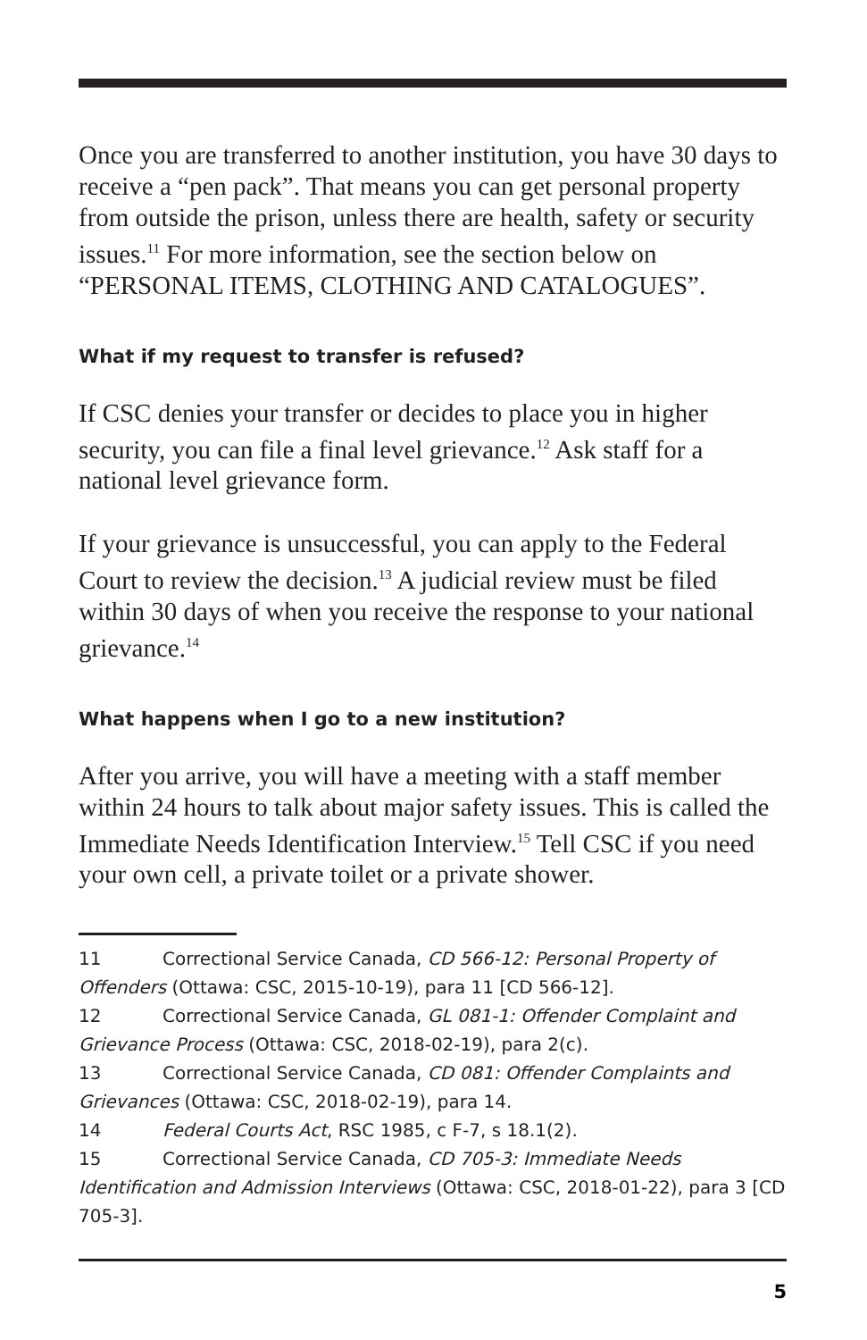Once you are transferred to another institution, you have 30 days to receive a “pen pack”. That means you can get personal property from outside the prison, unless there are health, safety or security issues.<sup>11</sup> For more information, see the section below on “PERSONAL ITEMS, CLOTHING AND CATALOGUES”.
What if my request to transfer is refused?
If CSC denies your transfer or decides to place you in higher security, you can file a final level grievance.<sup>12</sup> Ask staff for a national level grievance form.
If your grievance is unsuccessful, you can apply to the Federal Court to review the decision.<sup>13</sup> A judicial review must be filed within 30 days of when you receive the response to your national grievance.<sup>14</sup>
What happens when I go to a new institution?
After you arrive, you will have a meeting with a staff member within 24 hours to talk about major safety issues. This is called the Immediate Needs Identification Interview.<sup>15</sup> Tell CSC if you need your own cell, a private toilet or a private shower.
11 Correctional Service Canada, CD 566-12: Personal Property of Offenders (Ottawa: CSC, 2015-10-19), para 11 [CD 566-12].
12 Correctional Service Canada, GL 081-1: Offender Complaint and Grievance Process (Ottawa: CSC, 2018-02-19), para 2(c).
13 Correctional Service Canada, CD 081: Offender Complaints and Grievances (Ottawa: CSC, 2018-02-19), para 14.
14 Federal Courts Act, RSC 1985, c F-7, s 18.1(2).
15 Correctional Service Canada, CD 705-3: Immediate Needs Identification and Admission Interviews (Ottawa: CSC, 2018-01-22), para 3 [CD 705-3].
5